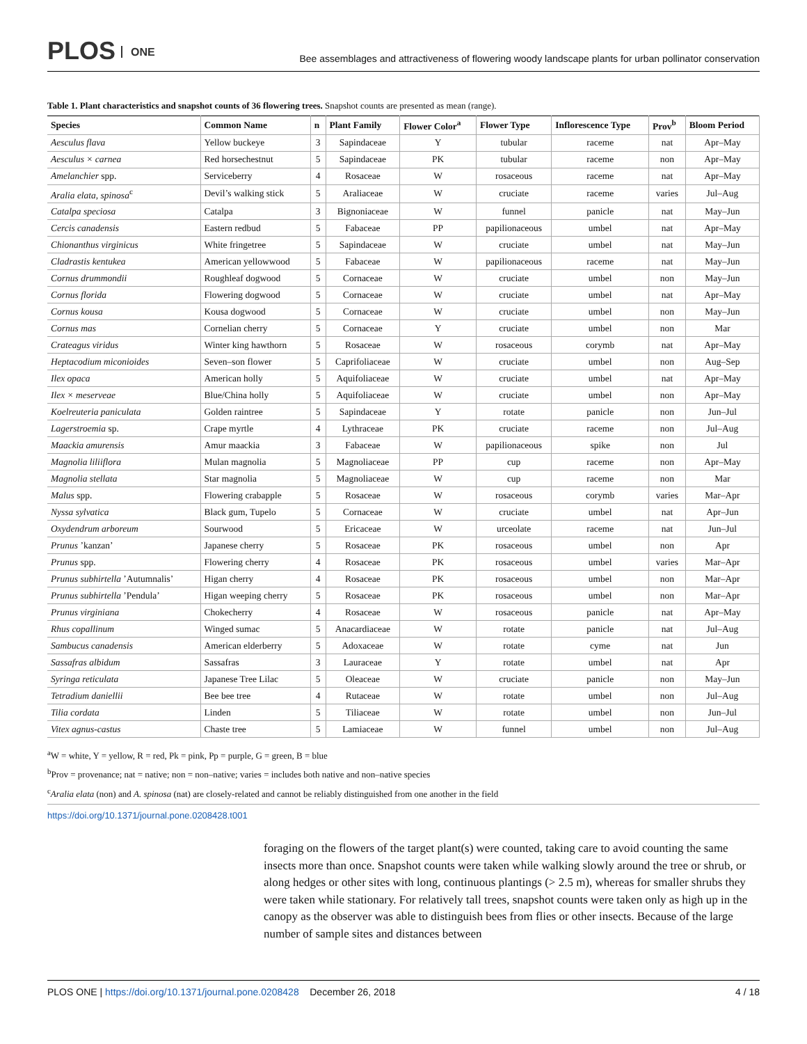PLOS ONE
Bee assemblages and attractiveness of flowering woody landscape plants for urban pollinator conservation
Table 1. Plant characteristics and snapshot counts of 36 flowering trees. Snapshot counts are presented as mean (range).
| Species | Common Name | n | Plant Family | Flower Color<sup>a</sup> | Flower Type | Inflorescence Type | Prov<sup>b</sup> | Bloom Period |
| --- | --- | --- | --- | --- | --- | --- | --- | --- |
| Aesculus flava | Yellow buckeye | 3 | Sapindaceae | Y | tubular | raceme | nat | Apr–May |
| Aesculus × carnea | Red horsechestnut | 5 | Sapindaceae | PK | tubular | raceme | non | Apr–May |
| Amelanchier spp. | Serviceberry | 4 | Rosaceae | W | rosaceous | raceme | nat | Apr–May |
| Aralia elata, spinosa<sup>c</sup> | Devil’s walking stick | 5 | Araliaceae | W | cruciate | raceme | varies | Jul–Aug |
| Catalpa speciosa | Catalpa | 3 | Bignoniaceae | W | funnel | panicle | nat | May–Jun |
| Cercis canadensis | Eastern redbud | 5 | Fabaceae | PP | papilionaceous | umbel | nat | Apr–May |
| Chionanthus virginicus | White fringetree | 5 | Sapindaceae | W | cruciate | umbel | nat | May–Jun |
| Cladrastis kentukea | American yellowwood | 5 | Fabaceae | W | papilionaceous | raceme | nat | May–Jun |
| Cornus drummondii | Roughleaf dogwood | 5 | Cornaceae | W | cruciate | umbel | non | May–Jun |
| Cornus florida | Flowering dogwood | 5 | Cornaceae | W | cruciate | umbel | nat | Apr–May |
| Cornus kousa | Kousa dogwood | 5 | Cornaceae | W | cruciate | umbel | non | May–Jun |
| Cornus mas | Cornelian cherry | 5 | Cornaceae | Y | cruciate | umbel | non | Mar |
| Crateagus viridus | Winter king hawthorn | 5 | Rosaceae | W | rosaceous | corymb | nat | Apr–May |
| Heptacodium miconioides | Seven–son flower | 5 | Caprifoliaceae | W | cruciate | umbel | non | Aug–Sep |
| Ilex opaca | American holly | 5 | Aquifoliaceae | W | cruciate | umbel | nat | Apr–May |
| Ilex × meserveae | Blue/China holly | 5 | Aquifoliaceae | W | cruciate | umbel | non | Apr–May |
| Koelreuteria paniculata | Golden raintree | 5 | Sapindaceae | Y | rotate | panicle | non | Jun–Jul |
| Lagerstroemia sp. | Crape myrtle | 4 | Lythraceae | PK | cruciate | raceme | non | Jul–Aug |
| Maackia amurensis | Amur maackia | 3 | Fabaceae | W | papilionaceous | spike | non | Jul |
| Magnolia liliiflora | Mulan magnolia | 5 | Magnoliaceae | PP | cup | raceme | non | Apr–May |
| Magnolia stellata | Star magnolia | 5 | Magnoliaceae | W | cup | raceme | non | Mar |
| Malus spp. | Flowering crabapple | 5 | Rosaceae | W | rosaceous | corymb | varies | Mar–Apr |
| Nyssa sylvatica | Black gum, Tupelo | 5 | Cornaceae | W | cruciate | umbel | nat | Apr–Jun |
| Oxydendrum arboreum | Sourwood | 5 | Ericaceae | W | urceolate | raceme | nat | Jun–Jul |
| Prunus ’kanzan’ | Japanese cherry | 5 | Rosaceae | PK | rosaceous | umbel | non | Apr |
| Prunus spp. | Flowering cherry | 4 | Rosaceae | PK | rosaceous | umbel | varies | Mar–Apr |
| Prunus subhirtella ’Autumnalis’ | Higan cherry | 4 | Rosaceae | PK | rosaceous | umbel | non | Mar–Apr |
| Prunus subhirtella ’Pendula’ | Higan weeping cherry | 5 | Rosaceae | PK | rosaceous | umbel | non | Mar–Apr |
| Prunus virginiana | Chokecherry | 4 | Rosaceae | W | rosaceous | panicle | nat | Apr–May |
| Rhus copallinum | Winged sumac | 5 | Anacardiaceae | W | rotate | panicle | nat | Jul–Aug |
| Sambucus canadensis | American elderberry | 5 | Adoxaceae | W | rotate | cyme | nat | Jun |
| Sassafras albidum | Sassafras | 3 | Lauraceae | Y | rotate | umbel | nat | Apr |
| Syringa reticulata | Japanese Tree Lilac | 5 | Oleaceae | W | cruciate | panicle | non | May–Jun |
| Tetradium daniellii | Bee bee tree | 4 | Rutaceae | W | rotate | umbel | non | Jul–Aug |
| Tilia cordata | Linden | 5 | Tiliaceae | W | rotate | umbel | non | Jun–Jul |
| Vitex agnus-castus | Chaste tree | 5 | Lamiaceae | W | funnel | umbel | non | Jul–Aug |
<sup>a</sup> W = white, Y = yellow, R = red, Pk = pink, Pp = purple, G = green, B = blue
<sup>b</sup> Prov = provenance; nat = native; non = non–native; varies = includes both native and non–native species
<sup>c</sup> Aralia elata (non) and A. spinosa (nat) are closely-related and cannot be reliably distinguished from one another in the field
https://doi.org/10.1371/journal.pone.0208428.t001
foraging on the flowers of the target plant(s) were counted, taking care to avoid counting the same insects more than once. Snapshot counts were taken while walking slowly around the tree or shrub, or along hedges or other sites with long, continuous plantings (> 2.5 m), whereas for smaller shrubs they were taken while stationary. For relatively tall trees, snapshot counts were taken only as high up in the canopy as the observer was able to distinguish bees from flies or other insects. Because of the large number of sample sites and distances between
PLOS ONE | https://doi.org/10.1371/journal.pone.0208428 December 26, 2018
4 / 18